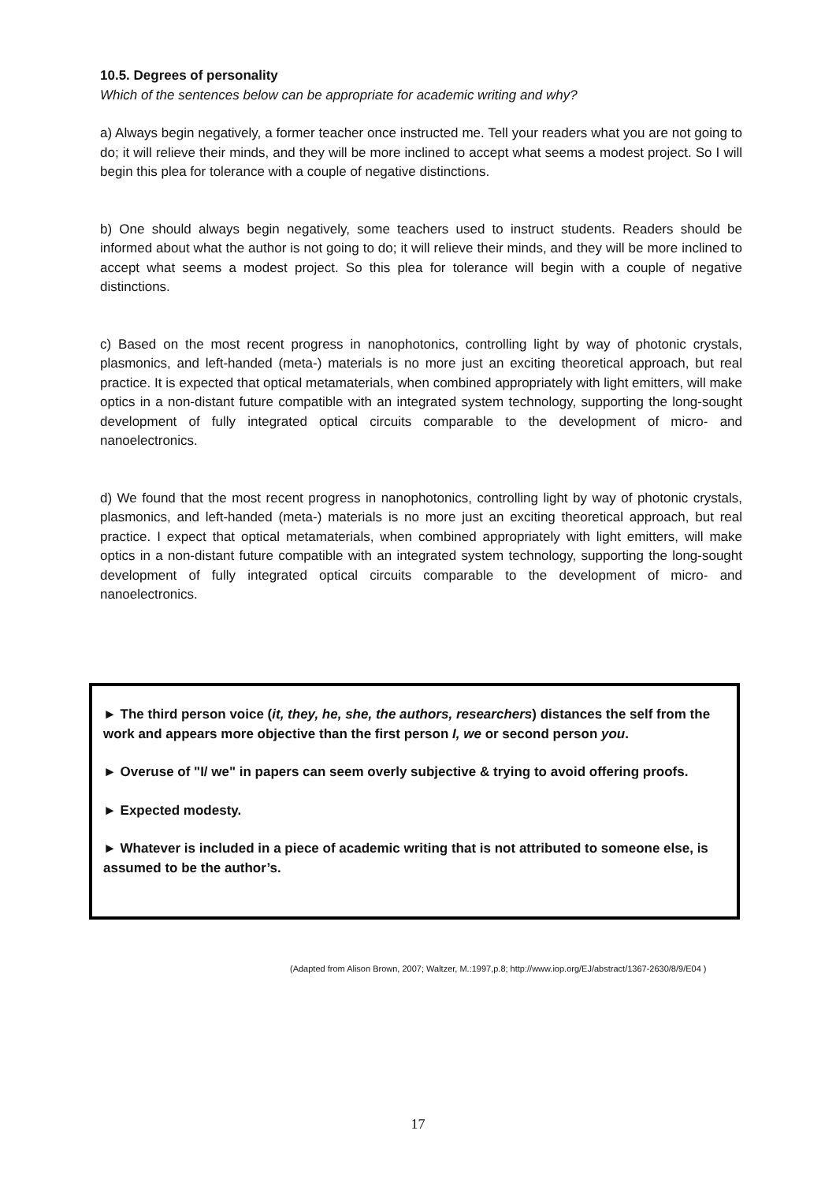10.5. Degrees of personality
Which of the sentences below can be appropriate for academic writing and why?
a) Always begin negatively, a former teacher once instructed me. Tell your readers what you are not going to do; it will relieve their minds, and they will be more inclined to accept what seems a modest project. So I will begin this plea for tolerance with a couple of negative distinctions.
b) One should always begin negatively, some teachers used to instruct students. Readers should be informed about what the author is not going to do; it will relieve their minds, and they will be more inclined to accept what seems a modest project. So this plea for tolerance will begin with a couple of negative distinctions.
c) Based on the most recent progress in nanophotonics, controlling light by way of photonic crystals, plasmonics, and left-handed (meta-) materials is no more just an exciting theoretical approach, but real practice. It is expected that optical metamaterials, when combined appropriately with light emitters, will make optics in a non-distant future compatible with an integrated system technology, supporting the long-sought development of fully integrated optical circuits comparable to the development of micro- and nanoelectronics.
d) We found that the most recent progress in nanophotonics, controlling light by way of photonic crystals, plasmonics, and left-handed (meta-) materials is no more just an exciting theoretical approach, but real practice. I expect that optical metamaterials, when combined appropriately with light emitters, will make optics in a non-distant future compatible with an integrated system technology, supporting the long-sought development of fully integrated optical circuits comparable to the development of micro- and nanoelectronics.
► The third person voice (it, they, he, she, the authors, researchers) distances the self from the work and appears more objective than the first person I, we or second person you.
► Overuse of "I/ we" in papers can seem overly subjective & trying to avoid offering proofs.
► Expected modesty.
► Whatever is included in a piece of academic writing that is not attributed to someone else, is assumed to be the author’s.
(Adapted from Alison Brown, 2007; Waltzer, M.:1997,p.8; http://www.iop.org/EJ/abstract/1367-2630/8/9/E04 )
17